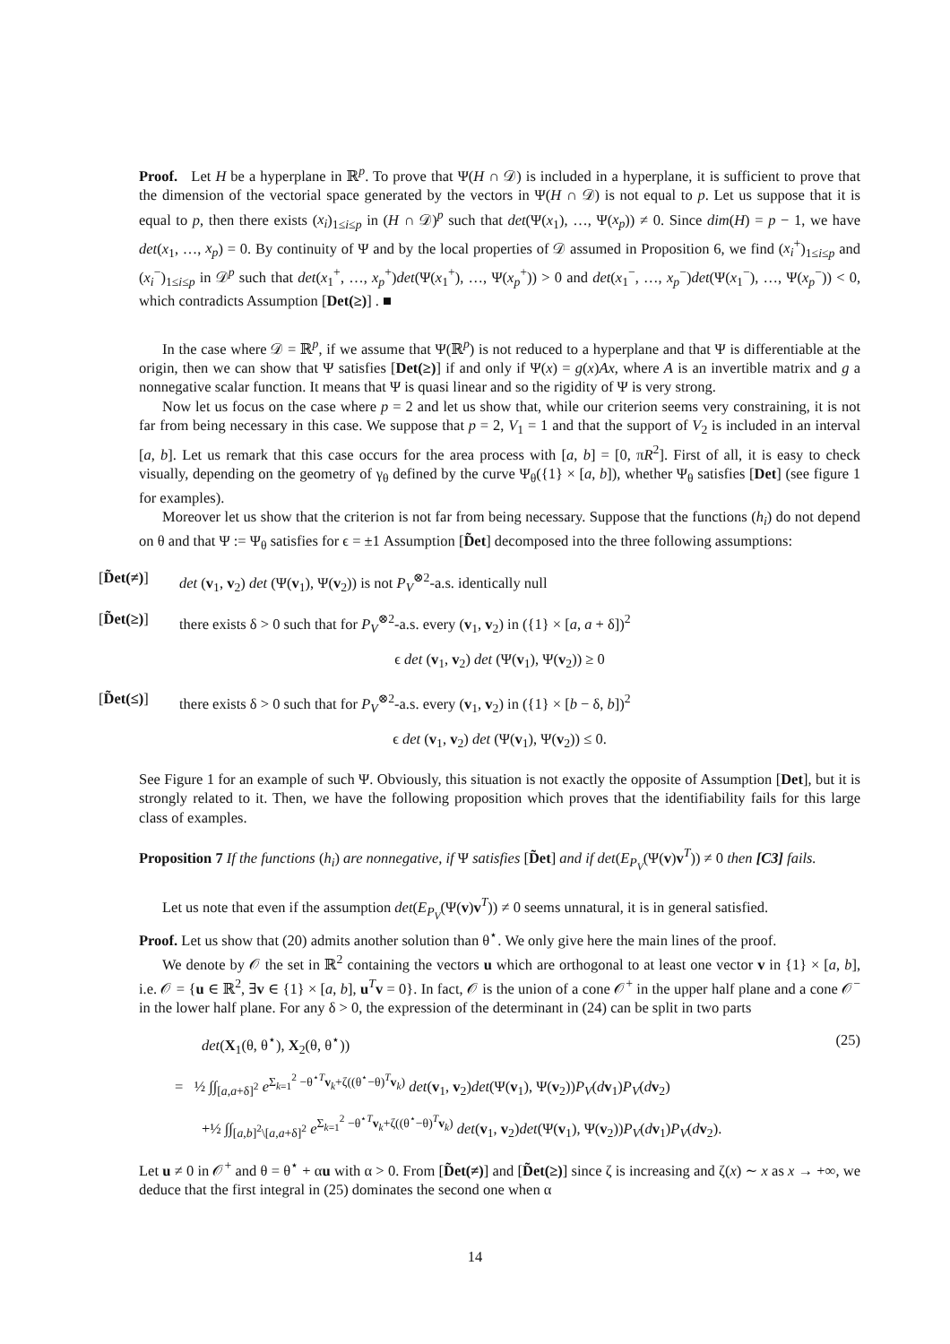Proof. Let H be a hyperplane in ℝ<sup>p</sup>. To prove that Ψ(H ∩ 𝒟) is included in a hyperplane, it is sufficient to prove that the dimension of the vectorial space generated by the vectors in Ψ(H ∩ 𝒟) is not equal to p. Let us suppose that it is equal to p, then there exists (x<sub>i</sub>)<sub>1≤i≤p</sub> in (H ∩ 𝒟)<sup>p</sup> such that det(Ψ(x<sub>1</sub>), …, Ψ(x<sub>p</sub>)) ≠ 0. Since dim(H) = p − 1, we have det(x<sub>1</sub>, …, x<sub>p</sub>) = 0. By continuity of Ψ and by the local properties of 𝒟 assumed in Proposition 6, we find (x<sub>i</sub><sup>+</sup>)<sub>1≤i≤p</sub> and (x<sub>i</sub><sup>−</sup>)<sub>1≤i≤p</sub> in 𝒟<sup>p</sup> such that det(x<sub>1</sub><sup>+</sup>, …, x<sub>p</sub><sup>+</sup>)det(Ψ(x<sub>1</sub><sup>+</sup>), …, Ψ(x<sub>p</sub><sup>+</sup>)) > 0 and det(x<sub>1</sub><sup>−</sup>, …, x<sub>p</sub><sup>−</sup>)det(Ψ(x<sub>1</sub><sup>−</sup>), …, Ψ(x<sub>p</sub><sup>−</sup>)) < 0, which contradicts Assumption [Det(≥)] . ■
In the case where 𝒟 = ℝ<sup>p</sup>, if we assume that Ψ(ℝ<sup>p</sup>) is not reduced to a hyperplane and that Ψ is differentiable at the origin, then we can show that Ψ satisfies [Det(≥)] if and only if Ψ(x) = g(x)Ax, where A is an invertible matrix and g a nonnegative scalar function. It means that Ψ is quasi linear and so the rigidity of Ψ is very strong.
Now let us focus on the case where p = 2 and let us show that, while our criterion seems very constraining, it is not far from being necessary in this case. We suppose that p = 2, V<sub>1</sub> = 1 and that the support of V<sub>2</sub> is included in an interval [a, b]. Let us remark that this case occurs for the area process with [a, b] = [0, πR<sup>2</sup>]. First of all, it is easy to check visually, depending on the geometry of γ<sub>θ</sub> defined by the curve Ψ<sub>θ</sub>({1} × [a, b]), whether Ψ<sub>θ</sub> satisfies [Det] (see figure 1 for examples).
Moreover let us show that the criterion is not far from being necessary. Suppose that the functions (h<sub>i</sub>) do not depend on θ and that Ψ := Ψ<sub>θ</sub> satisfies for ϵ = ±1 Assumption [D̃et] decomposed into the three following assumptions:
[D̃et(≠)] det (v<sub>1</sub>, v<sub>2</sub>) det (Ψ(v<sub>1</sub>), Ψ(v<sub>2</sub>)) is not P<sub>V</sub><sup>⊗2</sup>-a.s. identically null
[D̃et(≥)] there exists δ > 0 such that for P<sub>V</sub><sup>⊗2</sup>-a.s. every (v<sub>1</sub>, v<sub>2</sub>) in ({1} × [a, a + δ])<sup>2</sup>
ϵ det (v<sub>1</sub>, v<sub>2</sub>) det (Ψ(v<sub>1</sub>), Ψ(v<sub>2</sub>)) ≥ 0
[D̃et(≤)] there exists δ > 0 such that for P<sub>V</sub><sup>⊗2</sup>-a.s. every (v<sub>1</sub>, v<sub>2</sub>) in ({1} × [b − δ, b])<sup>2</sup>
ϵ det (v<sub>1</sub>, v<sub>2</sub>) det (Ψ(v<sub>1</sub>), Ψ(v<sub>2</sub>)) ≤ 0.
See Figure 1 for an example of such Ψ. Obviously, this situation is not exactly the opposite of Assumption [Det], but it is strongly related to it. Then, we have the following proposition which proves that the identifiability fails for this large class of examples.
Proposition 7 If the functions (h<sub>i</sub>) are nonnegative, if Ψ satisfies [D̃et] and if det(E<sub>P<sub>V</sub></sub>(Ψ(v)v<sup>T</sup>)) ≠ 0 then [C3] fails.
Let us note that even if the assumption det(E<sub>P<sub>V</sub></sub>(Ψ(v)v<sup>T</sup>)) ≠ 0 seems unnatural, it is in general satisfied.
Proof. Let us show that (20) admits another solution than θ<sup>⋆</sup>. We only give here the main lines of the proof.
We denote by 𝒪 the set in ℝ<sup>2</sup> containing the vectors u which are orthogonal to at least one vector v in {1} × [a, b], i.e. 𝒪 = {u ∈ ℝ<sup>2</sup>, ∃v ∈ {1} × [a, b], u<sup>T</sup>v = 0}. In fact, 𝒪 is the union of a cone 𝒪<sup>+</sup> in the upper half plane and a cone 𝒪<sup>−</sup> in the lower half plane. For any δ > 0, the expression of the determinant in (24) can be split in two parts
det(X<sub>1</sub>(θ, θ<sup>⋆</sup>), X<sub>2</sub>(θ, θ<sup>⋆</sup>)) (25)
= ½ ∫∫<sub>[a,a+δ]<sup>2</sup></sub> e<sup>Σ<sub>k=1</sub><sup>2</sup> −θ<sup>⋆T</sup>v<sub>k</sub>+ζ((θ<sup>⋆</sup>−θ)<sup>T</sup>v<sub>k</sub>)</sup> det(v<sub>1</sub>, v<sub>2</sub>)det(Ψ(v<sub>1</sub>), Ψ(v<sub>2</sub>))P<sub>V</sub>(dv<sub>1</sub>)P<sub>V</sub>(dv<sub>2</sub>)
+½ ∫∫<sub>[a,b]<sup>2</sup>\[a,a+δ]<sup>2</sup></sub> e<sup>Σ<sub>k=1</sub><sup>2</sup> −θ<sup>⋆T</sup>v<sub>k</sub>+ζ((θ<sup>⋆</sup>−θ)<sup>T</sup>v<sub>k</sub>)</sup> det(v<sub>1</sub>, v<sub>2</sub>)det(Ψ(v<sub>1</sub>), Ψ(v<sub>2</sub>))P<sub>V</sub>(dv<sub>1</sub>)P<sub>V</sub>(dv<sub>2</sub>).
Let u ≠ 0 in 𝒪<sup>+</sup> and θ = θ<sup>⋆</sup> + αu with α > 0. From [D̃et(≠)] and [D̃et(≥)] since ζ is increasing and ζ(x) ∼ x as x → +∞, we deduce that the first integral in (25) dominates the second one when α
14